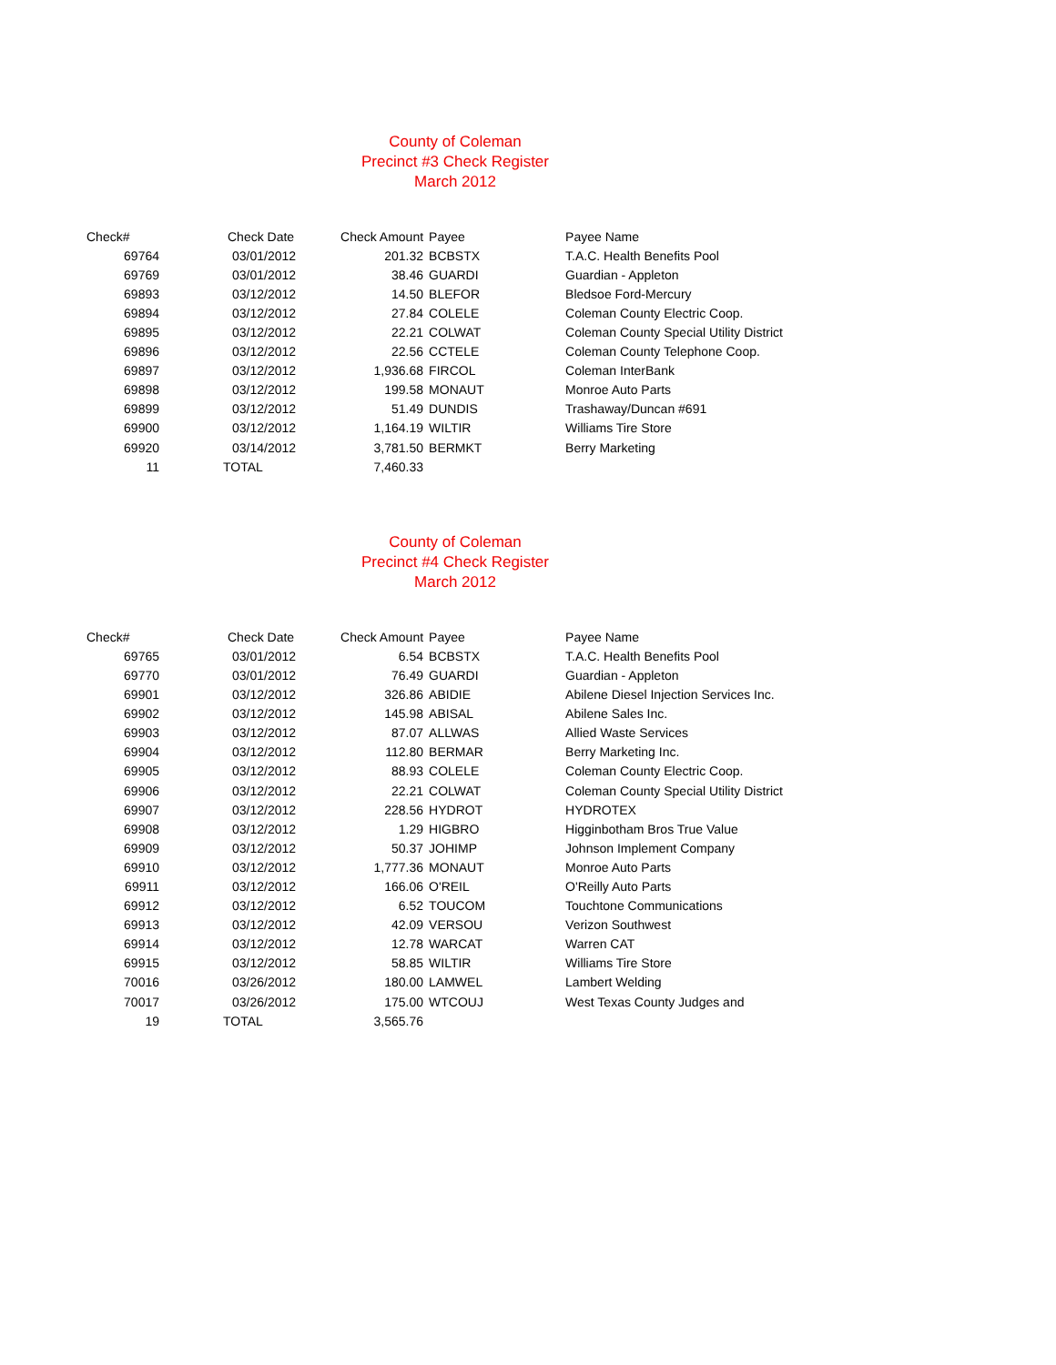County of Coleman
Precinct #3 Check Register
March 2012
| Check# | Check Date | Check Amount | Payee | Payee Name |
| --- | --- | --- | --- | --- |
| 69764 | 03/01/2012 | 201.32 | BCBSTX | T.A.C. Health Benefits Pool |
| 69769 | 03/01/2012 | 38.46 | GUARDI | Guardian - Appleton |
| 69893 | 03/12/2012 | 14.50 | BLEFOR | Bledsoe Ford-Mercury |
| 69894 | 03/12/2012 | 27.84 | COLELE | Coleman County Electric Coop. |
| 69895 | 03/12/2012 | 22.21 | COLWAT | Coleman County Special Utility District |
| 69896 | 03/12/2012 | 22.56 | CCTELE | Coleman County Telephone Coop. |
| 69897 | 03/12/2012 | 1,936.68 | FIRCOL | Coleman InterBank |
| 69898 | 03/12/2012 | 199.58 | MONAUT | Monroe Auto Parts |
| 69899 | 03/12/2012 | 51.49 | DUNDIS | Trashaway/Duncan #691 |
| 69900 | 03/12/2012 | 1,164.19 | WILTIR | Williams Tire Store |
| 69920 | 03/14/2012 | 3,781.50 | BERMKT | Berry Marketing |
| 11 | TOTAL | 7,460.33 | | |
County of Coleman
Precinct #4 Check Register
March 2012
| Check# | Check Date | Check Amount | Payee | Payee Name |
| --- | --- | --- | --- | --- |
| 69765 | 03/01/2012 | 6.54 | BCBSTX | T.A.C. Health Benefits Pool |
| 69770 | 03/01/2012 | 76.49 | GUARDI | Guardian - Appleton |
| 69901 | 03/12/2012 | 326.86 | ABIDIE | Abilene Diesel Injection Services Inc. |
| 69902 | 03/12/2012 | 145.98 | ABISAL | Abilene Sales Inc. |
| 69903 | 03/12/2012 | 87.07 | ALLWAS | Allied Waste Services |
| 69904 | 03/12/2012 | 112.80 | BERMAR | Berry Marketing Inc. |
| 69905 | 03/12/2012 | 88.93 | COLELE | Coleman County Electric Coop. |
| 69906 | 03/12/2012 | 22.21 | COLWAT | Coleman County Special Utility District |
| 69907 | 03/12/2012 | 228.56 | HYDROT | HYDROTEX |
| 69908 | 03/12/2012 | 1.29 | HIGBRO | Higginbotham Bros True Value |
| 69909 | 03/12/2012 | 50.37 | JOHIMP | Johnson Implement Company |
| 69910 | 03/12/2012 | 1,777.36 | MONAUT | Monroe Auto Parts |
| 69911 | 03/12/2012 | 166.06 | O'REIL | O'Reilly Auto Parts |
| 69912 | 03/12/2012 | 6.52 | TOUCOM | Touchtone Communications |
| 69913 | 03/12/2012 | 42.09 | VERSOU | Verizon Southwest |
| 69914 | 03/12/2012 | 12.78 | WARCAT | Warren CAT |
| 69915 | 03/12/2012 | 58.85 | WILTIR | Williams Tire Store |
| 70016 | 03/26/2012 | 180.00 | LAMWEL | Lambert Welding |
| 70017 | 03/26/2012 | 175.00 | WTCOUJ | West Texas County Judges and |
| 19 | TOTAL | 3,565.76 | | |